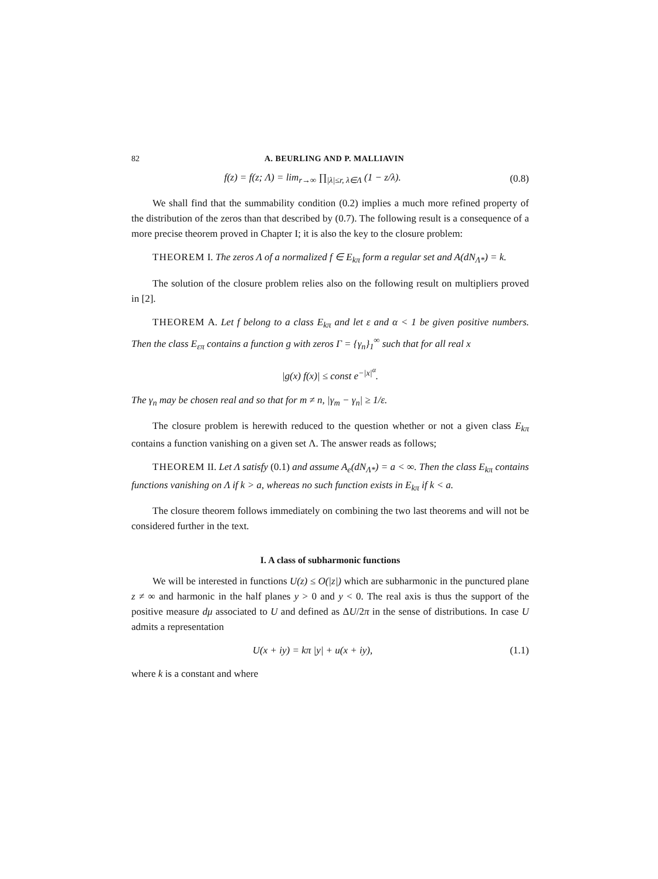82 A. BEURLING AND P. MALLIAVIN
f(z) = f(z; Λ) = lim<sub>r→∞</sub> ∏<sub>|λ|≤r, λ∈Λ</sub> (1 − z/λ).
(0.8)
We shall find that the summability condition (0.2) implies a much more refined property of the distribution of the zeros than that described by (0.7). The following result is a consequence of a more precise theorem proved in Chapter I; it is also the key to the closure problem:
THEOREM I. The zeros Λ of a normalized f ∈ E<sub>kπ</sub> form a regular set and A(dN<sub>Λ*</sub>) = k.
The solution of the closure problem relies also on the following result on multipliers proved in [2].
THEOREM A. Let f belong to a class E<sub>kπ</sub> and let ε and α < 1 be given positive numbers. Then the class E<sub>επ</sub> contains a function g with zeros Γ = {γ<sub>n</sub>}<sub>1</sub><sup>∞</sup> such that for all real x
|g(x) f(x)| ≤ const e<sup>−|x|<sup>α</sup></sup>.
The γ<sub>n</sub> may be chosen real and so that for m ≠ n, |γ<sub>m</sub> − γ<sub>n</sub>| ≥ 1/ε.
The closure problem is herewith reduced to the question whether or not a given class E<sub>kπ</sub> contains a function vanishing on a given set Λ. The answer reads as follows;
THEOREM II. Let Λ satisfy (0.1) and assume A<sub>e</sub>(dN<sub>Λ*</sub>) = a < ∞. Then the class E<sub>kπ</sub> contains functions vanishing on Λ if k > a, whereas no such function exists in E<sub>kπ</sub> if k < a.
The closure theorem follows immediately on combining the two last theorems and will not be considered further in the text.
I. A class of subharmonic functions
We will be interested in functions U(z) ≤ O(|z|) which are subharmonic in the punctured plane z ≠ ∞ and harmonic in the half planes y > 0 and y < 0. The real axis is thus the support of the positive measure dμ associated to U and defined as ΔU/2π in the sense of distributions. In case U admits a representation
U(x + iy) = kπ |y| + u(x + iy),
(1.1)
where k is a constant and where